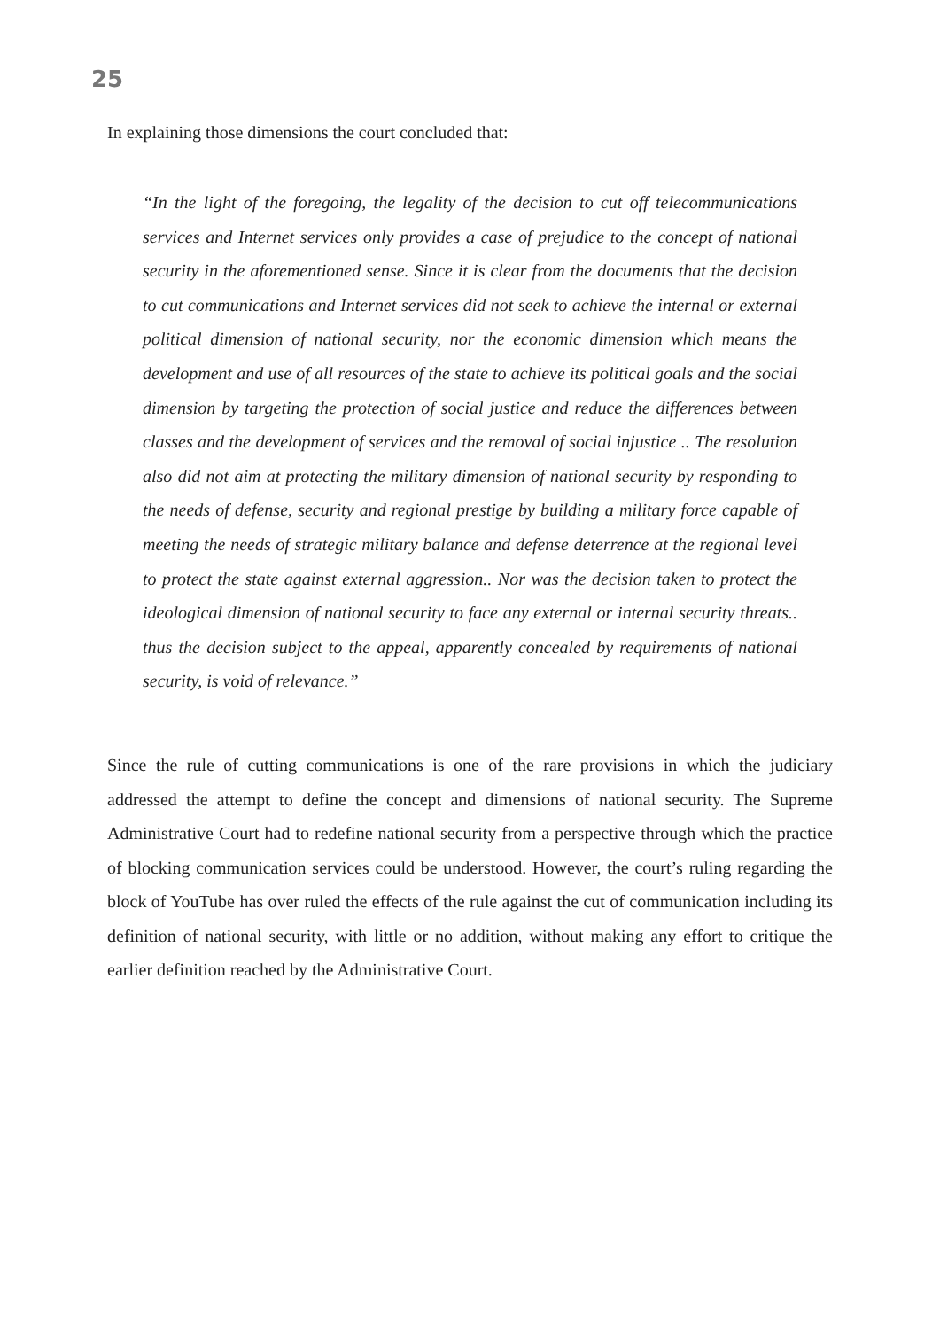25
In explaining those dimensions the court concluded that:
“In the light of the foregoing, the legality of the decision to cut off telecommunications services and Internet services only provides a case of prejudice to the concept of national security in the aforementioned sense. Since it is clear from the documents that the decision to cut communications and Internet services did not seek to achieve the internal or external political dimension of national security, nor the economic dimension which means the development and use of all resources of the state to achieve its political goals and the social dimension by targeting the protection of social justice and reduce the differences between classes and the development of services and the removal of social injustice .. The resolution also did not aim at protecting the military dimension of national security by responding to the needs of defense, security and regional prestige by building a military force capable of meeting the needs of strategic military balance and defense deterrence at the regional level to protect the state against external aggression.. Nor was the decision taken to protect the ideological dimension of national security to face any external or internal security threats.. thus the decision subject to the appeal, apparently concealed by requirements of national security, is void of relevance.”
Since the rule of cutting communications is one of the rare provisions in which the judiciary addressed the attempt to define the concept and dimensions of national security. The Supreme Administrative Court had to redefine national security from a perspective through which the practice of blocking communication services could be understood. However, the court’s ruling regarding the block of YouTube has over ruled the effects of the rule against the cut of communication including its definition of national security, with little or no addition, without making any effort to critique the earlier definition reached by the Administrative Court.